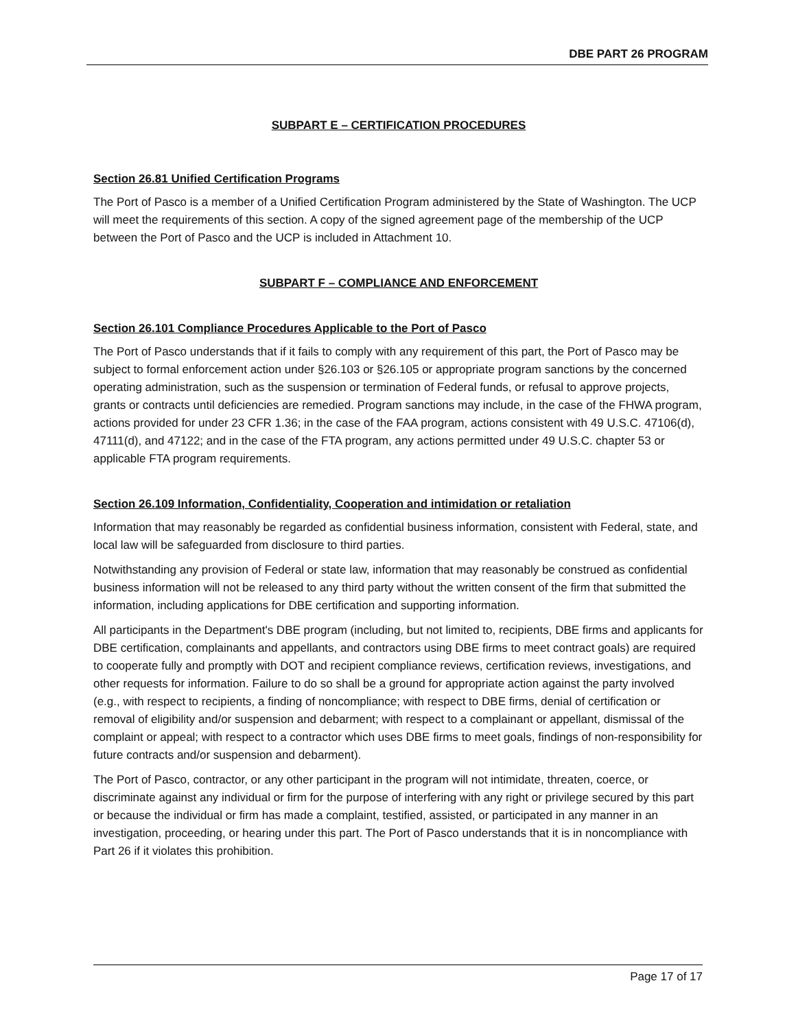DBE PART 26 PROGRAM
SUBPART E – CERTIFICATION PROCEDURES
Section 26.81 Unified Certification Programs
The Port of Pasco is a member of a Unified Certification Program administered by the State of Washington. The UCP will meet the requirements of this section. A copy of the signed agreement page of the membership of the UCP between the Port of Pasco and the UCP is included in Attachment 10.
SUBPART F – COMPLIANCE AND ENFORCEMENT
Section 26.101 Compliance Procedures Applicable to the Port of Pasco
The Port of Pasco understands that if it fails to comply with any requirement of this part, the Port of Pasco may be subject to formal enforcement action under §26.103 or §26.105 or appropriate program sanctions by the concerned operating administration, such as the suspension or termination of Federal funds, or refusal to approve projects, grants or contracts until deficiencies are remedied. Program sanctions may include, in the case of the FHWA program, actions provided for under 23 CFR 1.36; in the case of the FAA program, actions consistent with 49 U.S.C. 47106(d), 47111(d), and 47122; and in the case of the FTA program, any actions permitted under 49 U.S.C. chapter 53 or applicable FTA program requirements.
Section 26.109 Information, Confidentiality, Cooperation and intimidation or retaliation
Information that may reasonably be regarded as confidential business information, consistent with Federal, state, and local law will be safeguarded from disclosure to third parties.
Notwithstanding any provision of Federal or state law, information that may reasonably be construed as confidential business information will not be released to any third party without the written consent of the firm that submitted the information, including applications for DBE certification and supporting information.
All participants in the Department's DBE program (including, but not limited to, recipients, DBE firms and applicants for DBE certification, complainants and appellants, and contractors using DBE firms to meet contract goals) are required to cooperate fully and promptly with DOT and recipient compliance reviews, certification reviews, investigations, and other requests for information. Failure to do so shall be a ground for appropriate action against the party involved (e.g., with respect to recipients, a finding of noncompliance; with respect to DBE firms, denial of certification or removal of eligibility and/or suspension and debarment; with respect to a complainant or appellant, dismissal of the complaint or appeal; with respect to a contractor which uses DBE firms to meet goals, findings of non-responsibility for future contracts and/or suspension and debarment).
The Port of Pasco, contractor, or any other participant in the program will not intimidate, threaten, coerce, or discriminate against any individual or firm for the purpose of interfering with any right or privilege secured by this part or because the individual or firm has made a complaint, testified, assisted, or participated in any manner in an investigation, proceeding, or hearing under this part. The Port of Pasco understands that it is in noncompliance with Part 26 if it violates this prohibition.
Page 17 of 17